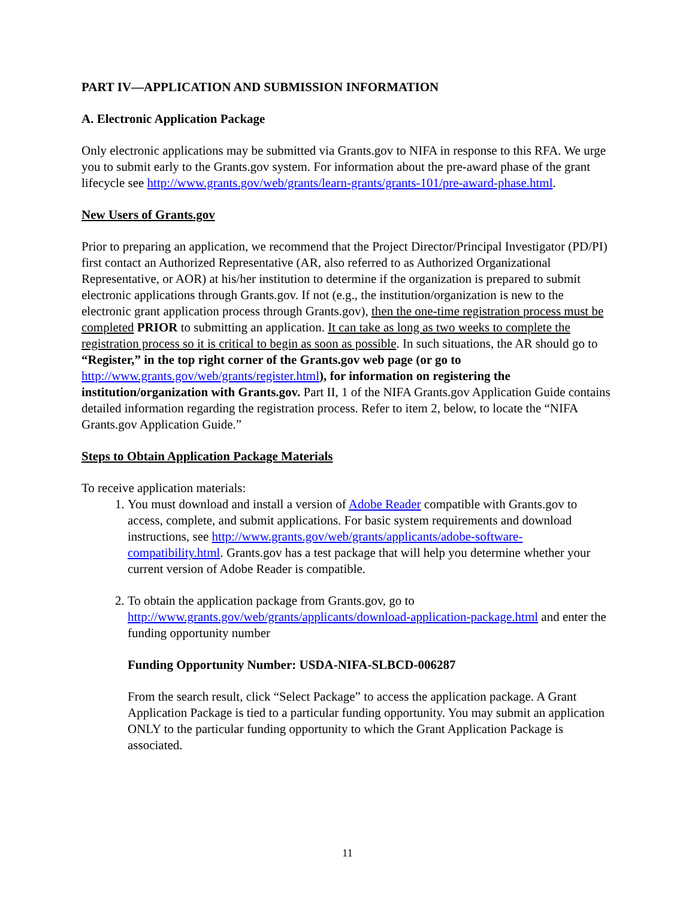PART IV—APPLICATION AND SUBMISSION INFORMATION
A. Electronic Application Package
Only electronic applications may be submitted via Grants.gov to NIFA in response to this RFA. We urge you to submit early to the Grants.gov system. For information about the pre-award phase of the grant lifecycle see http://www.grants.gov/web/grants/learn-grants/grants-101/pre-award-phase.html.
New Users of Grants.gov
Prior to preparing an application, we recommend that the Project Director/Principal Investigator (PD/PI) first contact an Authorized Representative (AR, also referred to as Authorized Organizational Representative, or AOR) at his/her institution to determine if the organization is prepared to submit electronic applications through Grants.gov. If not (e.g., the institution/organization is new to the electronic grant application process through Grants.gov), then the one-time registration process must be completed PRIOR to submitting an application. It can take as long as two weeks to complete the registration process so it is critical to begin as soon as possible. In such situations, the AR should go to “Register,” in the top right corner of the Grants.gov web page (or go to http://www.grants.gov/web/grants/register.html), for information on registering the institution/organization with Grants.gov. Part II, 1 of the NIFA Grants.gov Application Guide contains detailed information regarding the registration process. Refer to item 2, below, to locate the “NIFA Grants.gov Application Guide.”
Steps to Obtain Application Package Materials
To receive application materials:
1. You must download and install a version of Adobe Reader compatible with Grants.gov to access, complete, and submit applications. For basic system requirements and download instructions, see http://www.grants.gov/web/grants/applicants/adobe-software-compatibility.html. Grants.gov has a test package that will help you determine whether your current version of Adobe Reader is compatible.
2. To obtain the application package from Grants.gov, go to http://www.grants.gov/web/grants/applicants/download-application-package.html and enter the funding opportunity number
Funding Opportunity Number: USDA-NIFA-SLBCD-006287
From the search result, click “Select Package” to access the application package. A Grant Application Package is tied to a particular funding opportunity. You may submit an application ONLY to the particular funding opportunity to which the Grant Application Package is associated.
11